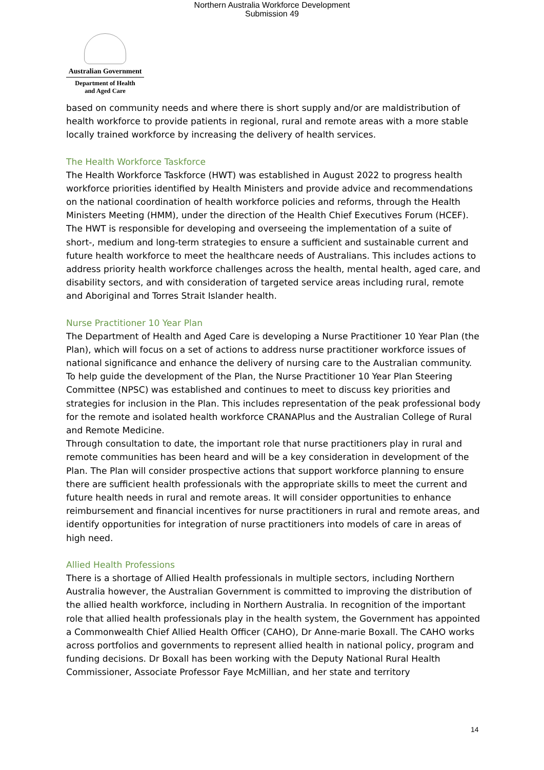Northern Australia Workforce Development
Submission 49
Australian Government
Department of Health
and Aged Care
based on community needs and where there is short supply and/or are maldistribution of health workforce to provide patients in regional, rural and remote areas with a more stable locally trained workforce by increasing the delivery of health services.
The Health Workforce Taskforce
The Health Workforce Taskforce (HWT) was established in August 2022 to progress health workforce priorities identified by Health Ministers and provide advice and recommendations on the national coordination of health workforce policies and reforms, through the Health Ministers Meeting (HMM), under the direction of the Health Chief Executives Forum (HCEF). The HWT is responsible for developing and overseeing the implementation of a suite of short-, medium and long-term strategies to ensure a sufficient and sustainable current and future health workforce to meet the healthcare needs of Australians. This includes actions to address priority health workforce challenges across the health, mental health, aged care, and disability sectors, and with consideration of targeted service areas including rural, remote and Aboriginal and Torres Strait Islander health.
Nurse Practitioner 10 Year Plan
The Department of Health and Aged Care is developing a Nurse Practitioner 10 Year Plan (the Plan), which will focus on a set of actions to address nurse practitioner workforce issues of national significance and enhance the delivery of nursing care to the Australian community.
To help guide the development of the Plan, the Nurse Practitioner 10 Year Plan Steering Committee (NPSC) was established and continues to meet to discuss key priorities and strategies for inclusion in the Plan. This includes representation of the peak professional body for the remote and isolated health workforce CRANAPlus and the Australian College of Rural and Remote Medicine.
Through consultation to date, the important role that nurse practitioners play in rural and remote communities has been heard and will be a key consideration in development of the Plan. The Plan will consider prospective actions that support workforce planning to ensure there are sufficient health professionals with the appropriate skills to meet the current and future health needs in rural and remote areas. It will consider opportunities to enhance reimbursement and financial incentives for nurse practitioners in rural and remote areas, and identify opportunities for integration of nurse practitioners into models of care in areas of high need.
Allied Health Professions
There is a shortage of Allied Health professionals in multiple sectors, including Northern Australia however, the Australian Government is committed to improving the distribution of the allied health workforce, including in Northern Australia. In recognition of the important role that allied health professionals play in the health system, the Government has appointed a Commonwealth Chief Allied Health Officer (CAHO), Dr Anne-marie Boxall. The CAHO works across portfolios and governments to represent allied health in national policy, program and funding decisions. Dr Boxall has been working with the Deputy National Rural Health Commissioner, Associate Professor Faye McMillian, and her state and territory
14